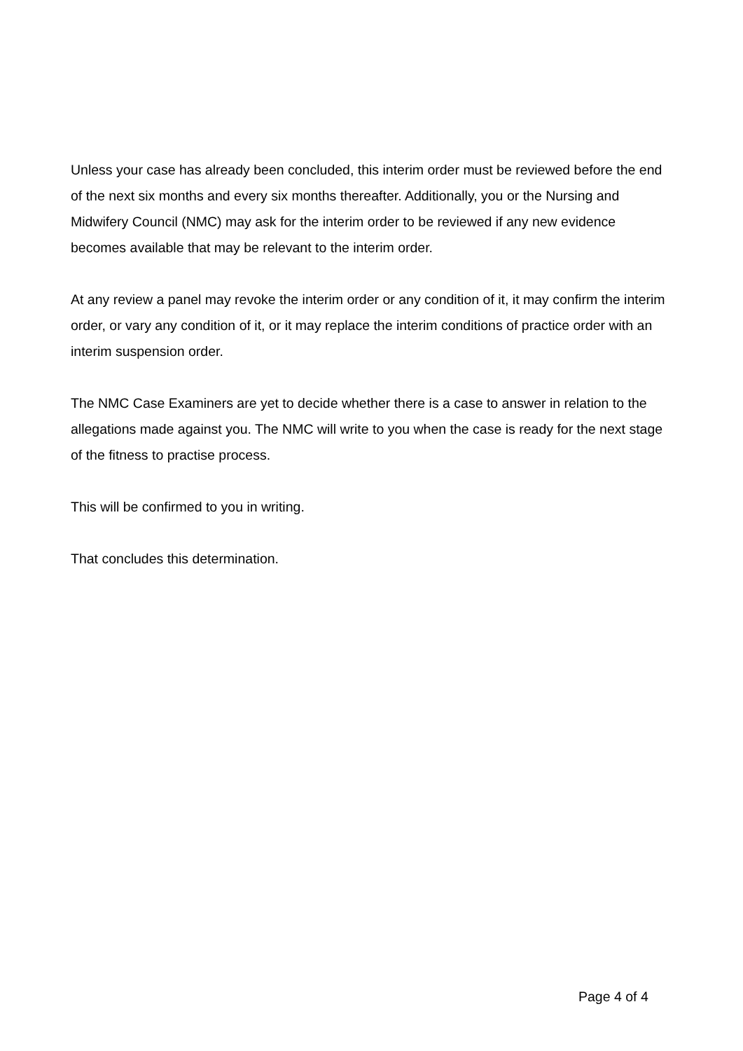Unless your case has already been concluded, this interim order must be reviewed before the end of the next six months and every six months thereafter. Additionally, you or the Nursing and Midwifery Council (NMC) may ask for the interim order to be reviewed if any new evidence becomes available that may be relevant to the interim order.
At any review a panel may revoke the interim order or any condition of it, it may confirm the interim order, or vary any condition of it, or it may replace the interim conditions of practice order with an interim suspension order.
The NMC Case Examiners are yet to decide whether there is a case to answer in relation to the allegations made against you. The NMC will write to you when the case is ready for the next stage of the fitness to practise process.
This will be confirmed to you in writing.
That concludes this determination.
Page 4 of 4